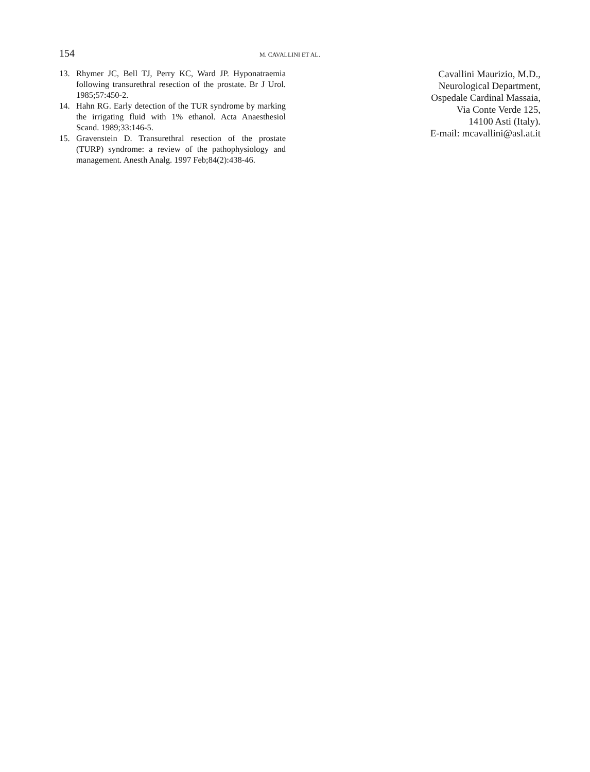154 M. CAVALLINI ET AL.
13. Rhymer JC, Bell TJ, Perry KC, Ward JP. Hyponatraemia following transurethral resection of the prostate. Br J Urol. 1985;57:450-2.
14. Hahn RG. Early detection of the TUR syndrome by marking the irrigating fluid with 1% ethanol. Acta Anaesthesiol Scand. 1989;33:146-5.
15. Gravenstein D. Transurethral resection of the prostate (TURP) syndrome: a review of the pathophysiology and management. Anesth Analg. 1997 Feb;84(2):438-46.
Cavallini Maurizio, M.D.,
Neurological Department,
Ospedale Cardinal Massaia,
Via Conte Verde 125,
14100 Asti (Italy).
E-mail: mcavallini@asl.at.it